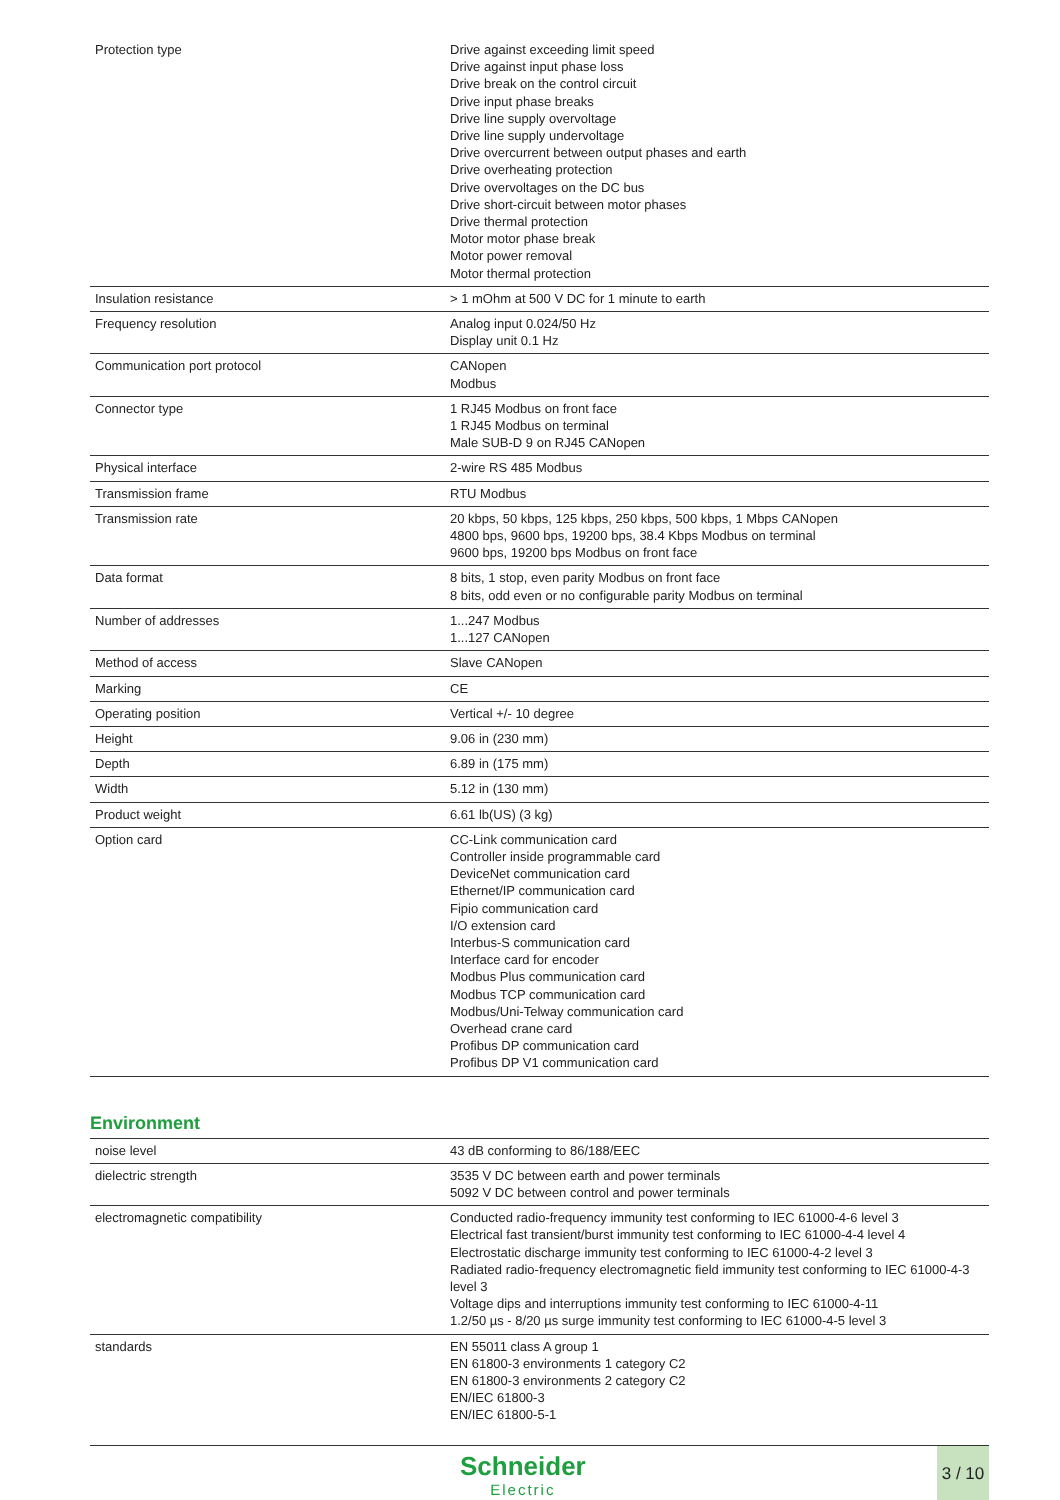| Protection type | Drive against exceeding limit speed Drive against input phase loss Drive break on the control circuit Drive input phase breaks Drive line supply overvoltage Drive line supply undervoltage Drive overcurrent between output phases and earth Drive overheating protection Drive overvoltages on the DC bus Drive short-circuit between motor phases Drive thermal protection Motor motor phase break Motor power removal Motor thermal protection |
| Insulation resistance | > 1 mOhm at 500 V DC for 1 minute to earth |
| Frequency resolution | Analog input 0.024/50 Hz Display unit 0.1 Hz |
| Communication port protocol | CANopen Modbus |
| Connector type | 1 RJ45 Modbus on front face 1 RJ45 Modbus on terminal Male SUB-D 9 on RJ45 CANopen |
| Physical interface | 2-wire RS 485 Modbus |
| Transmission frame | RTU Modbus |
| Transmission rate | 20 kbps, 50 kbps, 125 kbps, 250 kbps, 500 kbps, 1 Mbps CANopen 4800 bps, 9600 bps, 19200 bps, 38.4 Kbps Modbus on terminal 9600 bps, 19200 bps Modbus on front face |
| Data format | 8 bits, 1 stop, even parity Modbus on front face 8 bits, odd even or no configurable parity Modbus on terminal |
| Number of addresses | 1...247 Modbus 1...127 CANopen |
| Method of access | Slave CANopen |
| Marking | CE |
| Operating position | Vertical +/- 10 degree |
| Height | 9.06 in (230 mm) |
| Depth | 6.89 in (175 mm) |
| Width | 5.12 in (130 mm) |
| Product weight | 6.61 lb(US) (3 kg) |
| Option card | CC-Link communication card Controller inside programmable card DeviceNet communication card Ethernet/IP communication card Fipio communication card I/O extension card Interbus-S communication card Interface card for encoder Modbus Plus communication card Modbus TCP communication card Modbus/Uni-Telway communication card Overhead crane card Profibus DP communication card Profibus DP V1 communication card |
Environment
| noise level | 43 dB conforming to 86/188/EEC |
| dielectric strength | 3535 V DC between earth and power terminals 5092 V DC between control and power terminals |
| electromagnetic compatibility | Conducted radio-frequency immunity test conforming to IEC 61000-4-6 level 3 Electrical fast transient/burst immunity test conforming to IEC 61000-4-4 level 4 Electrostatic discharge immunity test conforming to IEC 61000-4-2 level 3 Radiated radio-frequency electromagnetic field immunity test conforming to IEC 61000-4-3 level 3 Voltage dips and interruptions immunity test conforming to IEC 61000-4-11 1.2/50 µs - 8/20 µs surge immunity test conforming to IEC 61000-4-5 level 3 |
| standards | EN 55011 class A group 1 EN 61800-3 environments 1 category C2 EN 61800-3 environments 2 category C2 EN/IEC 61800-3 EN/IEC 61800-5-1 |
Schneider
Electric
3 / 10